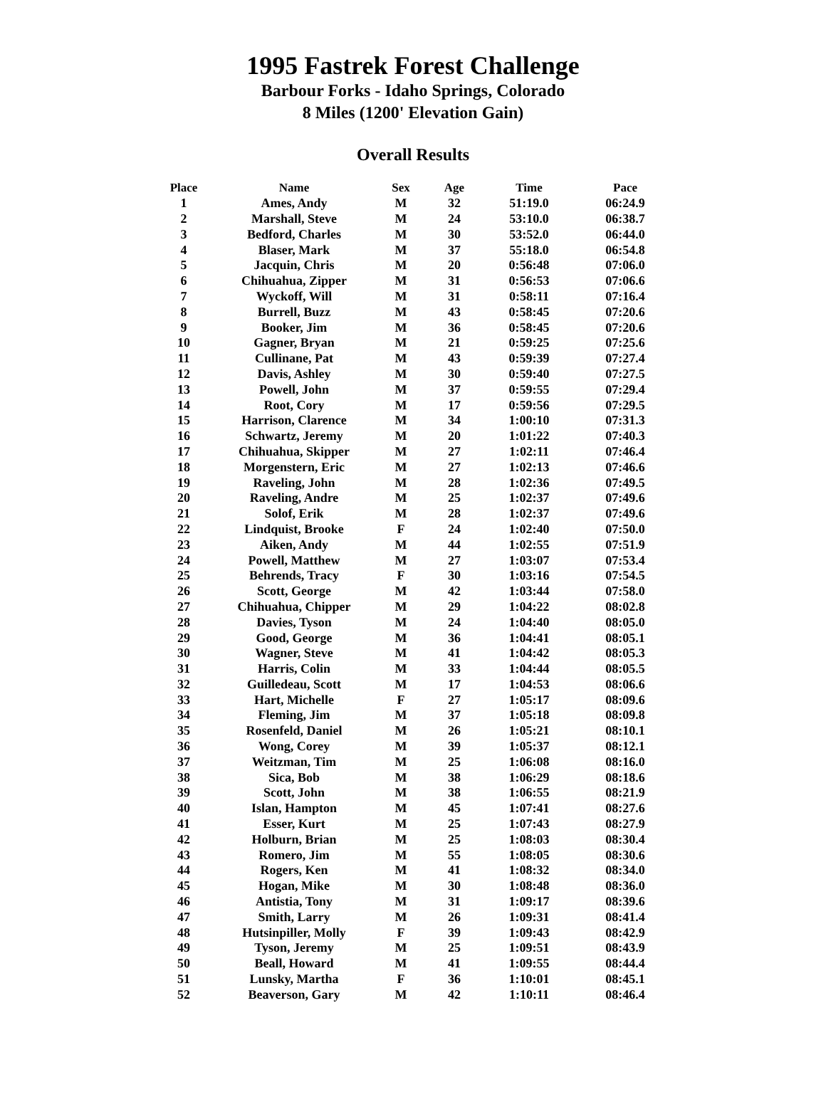1995 Fastrek Forest Challenge
Barbour Forks - Idaho Springs, Colorado
8 Miles (1200' Elevation Gain)
Overall Results
| Place | Name | Sex | Age | Time | Pace |
| --- | --- | --- | --- | --- | --- |
| 1 | Ames, Andy | M | 32 | 51:19.0 | 06:24.9 |
| 2 | Marshall, Steve | M | 24 | 53:10.0 | 06:38.7 |
| 3 | Bedford, Charles | M | 30 | 53:52.0 | 06:44.0 |
| 4 | Blaser, Mark | M | 37 | 55:18.0 | 06:54.8 |
| 5 | Jacquin, Chris | M | 20 | 0:56:48 | 07:06.0 |
| 6 | Chihuahua, Zipper | M | 31 | 0:56:53 | 07:06.6 |
| 7 | Wyckoff, Will | M | 31 | 0:58:11 | 07:16.4 |
| 8 | Burrell, Buzz | M | 43 | 0:58:45 | 07:20.6 |
| 9 | Booker, Jim | M | 36 | 0:58:45 | 07:20.6 |
| 10 | Gagner, Bryan | M | 21 | 0:59:25 | 07:25.6 |
| 11 | Cullinane, Pat | M | 43 | 0:59:39 | 07:27.4 |
| 12 | Davis, Ashley | M | 30 | 0:59:40 | 07:27.5 |
| 13 | Powell, John | M | 37 | 0:59:55 | 07:29.4 |
| 14 | Root, Cory | M | 17 | 0:59:56 | 07:29.5 |
| 15 | Harrison, Clarence | M | 34 | 1:00:10 | 07:31.3 |
| 16 | Schwartz, Jeremy | M | 20 | 1:01:22 | 07:40.3 |
| 17 | Chihuahua, Skipper | M | 27 | 1:02:11 | 07:46.4 |
| 18 | Morgenstern, Eric | M | 27 | 1:02:13 | 07:46.6 |
| 19 | Raveling, John | M | 28 | 1:02:36 | 07:49.5 |
| 20 | Raveling, Andre | M | 25 | 1:02:37 | 07:49.6 |
| 21 | Solof, Erik | M | 28 | 1:02:37 | 07:49.6 |
| 22 | Lindquist, Brooke | F | 24 | 1:02:40 | 07:50.0 |
| 23 | Aiken, Andy | M | 44 | 1:02:55 | 07:51.9 |
| 24 | Powell, Matthew | M | 27 | 1:03:07 | 07:53.4 |
| 25 | Behrends, Tracy | F | 30 | 1:03:16 | 07:54.5 |
| 26 | Scott, George | M | 42 | 1:03:44 | 07:58.0 |
| 27 | Chihuahua, Chipper | M | 29 | 1:04:22 | 08:02.8 |
| 28 | Davies, Tyson | M | 24 | 1:04:40 | 08:05.0 |
| 29 | Good, George | M | 36 | 1:04:41 | 08:05.1 |
| 30 | Wagner, Steve | M | 41 | 1:04:42 | 08:05.3 |
| 31 | Harris, Colin | M | 33 | 1:04:44 | 08:05.5 |
| 32 | Guilledeau, Scott | M | 17 | 1:04:53 | 08:06.6 |
| 33 | Hart, Michelle | F | 27 | 1:05:17 | 08:09.6 |
| 34 | Fleming, Jim | M | 37 | 1:05:18 | 08:09.8 |
| 35 | Rosenfeld, Daniel | M | 26 | 1:05:21 | 08:10.1 |
| 36 | Wong, Corey | M | 39 | 1:05:37 | 08:12.1 |
| 37 | Weitzman, Tim | M | 25 | 1:06:08 | 08:16.0 |
| 38 | Sica, Bob | M | 38 | 1:06:29 | 08:18.6 |
| 39 | Scott, John | M | 38 | 1:06:55 | 08:21.9 |
| 40 | Islan, Hampton | M | 45 | 1:07:41 | 08:27.6 |
| 41 | Esser, Kurt | M | 25 | 1:07:43 | 08:27.9 |
| 42 | Holburn, Brian | M | 25 | 1:08:03 | 08:30.4 |
| 43 | Romero, Jim | M | 55 | 1:08:05 | 08:30.6 |
| 44 | Rogers, Ken | M | 41 | 1:08:32 | 08:34.0 |
| 45 | Hogan, Mike | M | 30 | 1:08:48 | 08:36.0 |
| 46 | Antistia, Tony | M | 31 | 1:09:17 | 08:39.6 |
| 47 | Smith, Larry | M | 26 | 1:09:31 | 08:41.4 |
| 48 | Hutsinpiller, Molly | F | 39 | 1:09:43 | 08:42.9 |
| 49 | Tyson, Jeremy | M | 25 | 1:09:51 | 08:43.9 |
| 50 | Beall, Howard | M | 41 | 1:09:55 | 08:44.4 |
| 51 | Lunsky, Martha | F | 36 | 1:10:01 | 08:45.1 |
| 52 | Beaverson, Gary | M | 42 | 1:10:11 | 08:46.4 |